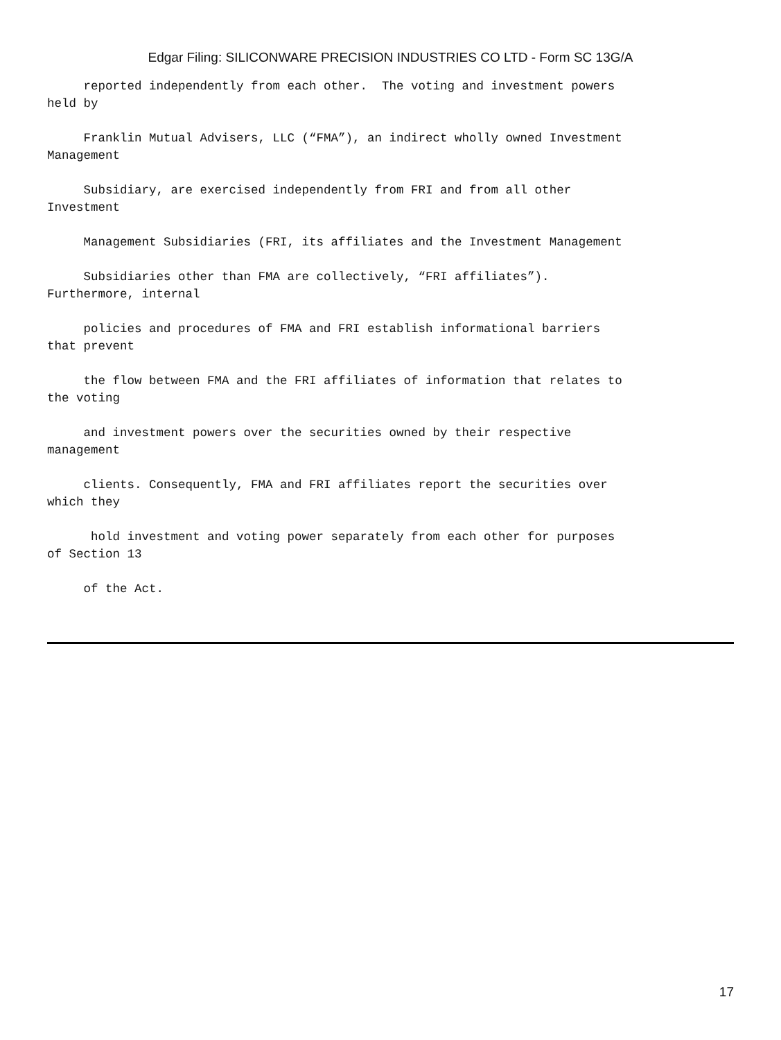Edgar Filing: SILICONWARE PRECISION INDUSTRIES CO LTD - Form SC 13G/A
reported independently from each other. The voting and investment powers held by
Franklin Mutual Advisers, LLC (“FMA”), an indirect wholly owned Investment Management
Subsidiary, are exercised independently from FRI and from all other Investment
Management Subsidiaries (FRI, its affiliates and the Investment Management
Subsidiaries other than FMA are collectively, “FRI affiliates”). Furthermore, internal
policies and procedures of FMA and FRI establish informational barriers that prevent
the flow between FMA and the FRI affiliates of information that relates to the voting
and investment powers over the securities owned by their respective management
clients. Consequently, FMA and FRI affiliates report the securities over which they
hold investment and voting power separately from each other for purposes of Section 13
of the Act.
17